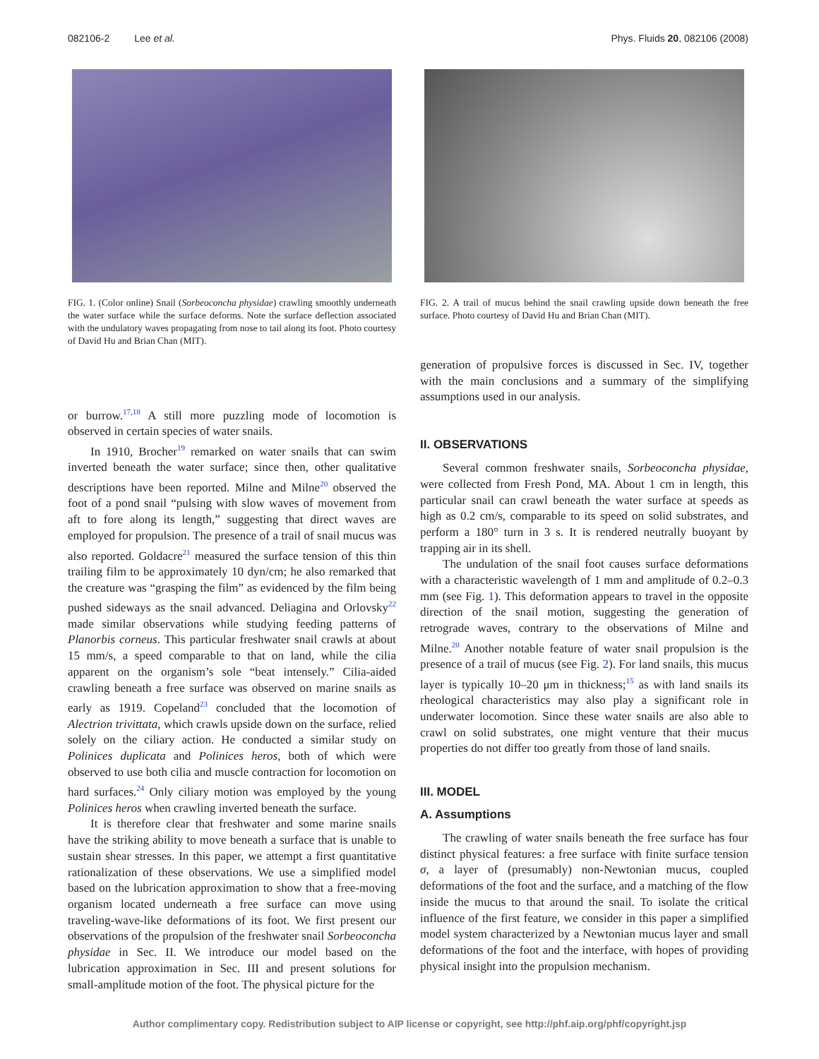082106-2 Lee et al. Phys. Fluids 20, 082106 (2008)
FIG. 1. (Color online) Snail (Sorbeoconcha physidae) crawling smoothly underneath the water surface while the surface deforms. Note the surface deflection associated with the undulatory waves propagating from nose to tail along its foot. Photo courtesy of David Hu and Brian Chan (MIT).
or burrow.<sup>17,18</sup> A still more puzzling mode of locomotion is observed in certain species of water snails.
In 1910, Brocher<sup>19</sup> remarked on water snails that can swim inverted beneath the water surface; since then, other qualitative descriptions have been reported. Milne and Milne<sup>20</sup> observed the foot of a pond snail “pulsing with slow waves of movement from aft to fore along its length,” suggesting that direct waves are employed for propulsion. The presence of a trail of snail mucus was also reported. Goldacre<sup>21</sup> measured the surface tension of this thin trailing film to be approximately 10 dyn/cm; he also remarked that the creature was “grasping the film” as evidenced by the film being pushed sideways as the snail advanced. Deliagina and Orlovsky<sup>22</sup> made similar observations while studying feeding patterns of Planorbis corneus. This particular freshwater snail crawls at about 15 mm/s, a speed comparable to that on land, while the cilia apparent on the organism’s sole “beat intensely.” Cilia-aided crawling beneath a free surface was observed on marine snails as early as 1919. Copeland<sup>23</sup> concluded that the locomotion of Alectrion trivittata, which crawls upside down on the surface, relied solely on the ciliary action. He conducted a similar study on Polinices duplicata and Polinices heros, both of which were observed to use both cilia and muscle contraction for locomotion on hard surfaces.<sup>24</sup> Only ciliary motion was employed by the young Polinices heros when crawling inverted beneath the surface.
It is therefore clear that freshwater and some marine snails have the striking ability to move beneath a surface that is unable to sustain shear stresses. In this paper, we attempt a first quantitative rationalization of these observations. We use a simplified model based on the lubrication approximation to show that a free-moving organism located underneath a free surface can move using traveling-wave-like deformations of its foot. We first present our observations of the propulsion of the freshwater snail Sorbeoconcha physidae in Sec. II. We introduce our model based on the lubrication approximation in Sec. III and present solutions for small-amplitude motion of the foot. The physical picture for the
FIG. 2. A trail of mucus behind the snail crawling upside down beneath the free surface. Photo courtesy of David Hu and Brian Chan (MIT).
generation of propulsive forces is discussed in Sec. IV, together with the main conclusions and a summary of the simplifying assumptions used in our analysis.
II. OBSERVATIONS
Several common freshwater snails, Sorbeoconcha physidae, were collected from Fresh Pond, MA. About 1 cm in length, this particular snail can crawl beneath the water surface at speeds as high as 0.2 cm/s, comparable to its speed on solid substrates, and perform a 180° turn in 3 s. It is rendered neutrally buoyant by trapping air in its shell.
The undulation of the snail foot causes surface deformations with a characteristic wavelength of 1 mm and amplitude of 0.2–0.3 mm (see Fig. 1). This deformation appears to travel in the opposite direction of the snail motion, suggesting the generation of retrograde waves, contrary to the observations of Milne and Milne.<sup>20</sup> Another notable feature of water snail propulsion is the presence of a trail of mucus (see Fig. 2). For land snails, this mucus layer is typically 10–20 μm in thickness;<sup>15</sup> as with land snails its rheological characteristics may also play a significant role in underwater locomotion. Since these water snails are also able to crawl on solid substrates, one might venture that their mucus properties do not differ too greatly from those of land snails.
III. MODEL
A. Assumptions
The crawling of water snails beneath the free surface has four distinct physical features: a free surface with finite surface tension σ, a layer of (presumably) non-Newtonian mucus, coupled deformations of the foot and the surface, and a matching of the flow inside the mucus to that around the snail. To isolate the critical influence of the first feature, we consider in this paper a simplified model system characterized by a Newtonian mucus layer and small deformations of the foot and the interface, with hopes of providing physical insight into the propulsion mechanism.
Author complimentary copy. Redistribution subject to AIP license or copyright, see http://phf.aip.org/phf/copyright.jsp